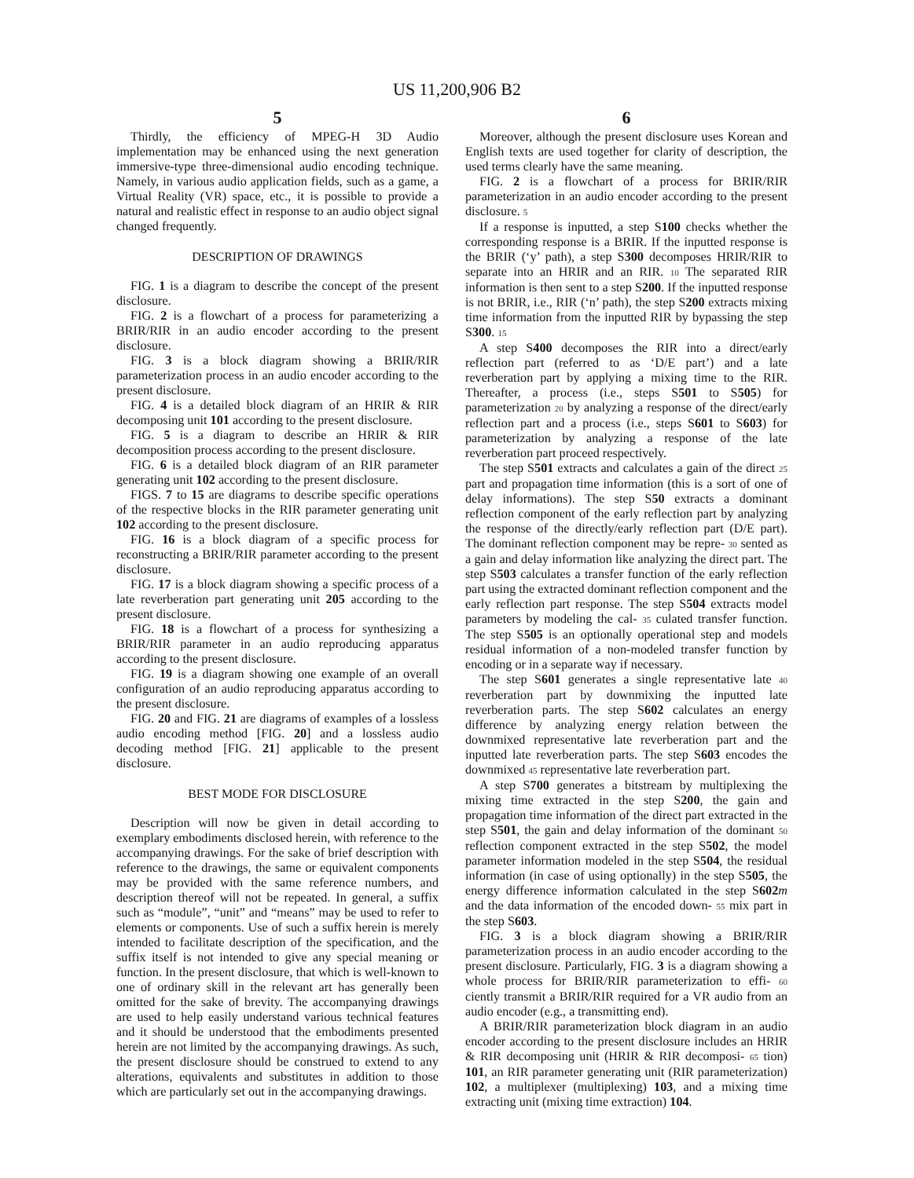US 11,200,906 B2
5
Thirdly, the efficiency of MPEG-H 3D Audio implementation may be enhanced using the next generation immersive-type three-dimensional audio encoding technique. Namely, in various audio application fields, such as a game, a Virtual Reality (VR) space, etc., it is possible to provide a natural and realistic effect in response to an audio object signal changed frequently.
DESCRIPTION OF DRAWINGS
FIG. 1 is a diagram to describe the concept of the present disclosure.
FIG. 2 is a flowchart of a process for parameterizing a BRIR/RIR in an audio encoder according to the present disclosure.
FIG. 3 is a block diagram showing a BRIR/RIR parameterization process in an audio encoder according to the present disclosure.
FIG. 4 is a detailed block diagram of an HRIR & RIR decomposing unit 101 according to the present disclosure.
FIG. 5 is a diagram to describe an HRIR & RIR decomposition process according to the present disclosure.
FIG. 6 is a detailed block diagram of an RIR parameter generating unit 102 according to the present disclosure.
FIGS. 7 to 15 are diagrams to describe specific operations of the respective blocks in the RIR parameter generating unit 102 according to the present disclosure.
FIG. 16 is a block diagram of a specific process for reconstructing a BRIR/RIR parameter according to the present disclosure.
FIG. 17 is a block diagram showing a specific process of a late reverberation part generating unit 205 according to the present disclosure.
FIG. 18 is a flowchart of a process for synthesizing a BRIR/RIR parameter in an audio reproducing apparatus according to the present disclosure.
FIG. 19 is a diagram showing one example of an overall configuration of an audio reproducing apparatus according to the present disclosure.
FIG. 20 and FIG. 21 are diagrams of examples of a lossless audio encoding method [FIG. 20] and a lossless audio decoding method [FIG. 21] applicable to the present disclosure.
BEST MODE FOR DISCLOSURE
Description will now be given in detail according to exemplary embodiments disclosed herein, with reference to the accompanying drawings. For the sake of brief description with reference to the drawings, the same or equivalent components may be provided with the same reference numbers, and description thereof will not be repeated. In general, a suffix such as “module”, “unit” and “means” may be used to refer to elements or components. Use of such a suffix herein is merely intended to facilitate description of the specification, and the suffix itself is not intended to give any special meaning or function. In the present disclosure, that which is well-known to one of ordinary skill in the relevant art has generally been omitted for the sake of brevity. The accompanying drawings are used to help easily understand various technical features and it should be understood that the embodiments presented herein are not limited by the accompanying drawings. As such, the present disclosure should be construed to extend to any alterations, equivalents and substitutes in addition to those which are particularly set out in the accompanying drawings.
6
Moreover, although the present disclosure uses Korean and English texts are used together for clarity of description, the used terms clearly have the same meaning.
FIG. 2 is a flowchart of a process for BRIR/RIR parameterization in an audio encoder according to the present disclosure. 5
If a response is inputted, a step S100 checks whether the corresponding response is a BRIR. If the inputted response is the BRIR (‘y’ path), a step S300 decomposes HRIR/RIR to separate into an HRIR and an RIR. 10 The separated RIR information is then sent to a step S200. If the inputted response is not BRIR, i.e., RIR (‘n’ path), the step S200 extracts mixing time information from the inputted RIR by bypassing the step S300. 15
A step S400 decomposes the RIR into a direct/early reflection part (referred to as ‘D/E part’) and a late reverberation part by applying a mixing time to the RIR. Thereafter, a process (i.e., steps S501 to S505) for parameterization 20 by analyzing a response of the direct/early reflection part and a process (i.e., steps S601 to S603) for parameterization by analyzing a response of the late reverberation part proceed respectively.
The step S501 extracts and calculates a gain of the direct 25 part and propagation time information (this is a sort of one of delay informations). The step S50 extracts a dominant reflection component of the early reflection part by analyzing the response of the directly/early reflection part (D/E part). The dominant reflection component may be repre- 30 sented as a gain and delay information like analyzing the direct part. The step S503 calculates a transfer function of the early reflection part using the extracted dominant reflection component and the early reflection part response. The step S504 extracts model parameters by modeling the cal- 35 culated transfer function. The step S505 is an optionally operational step and models residual information of a non-modeled transfer function by encoding or in a separate way if necessary.
The step S601 generates a single representative late 40 reverberation part by downmixing the inputted late reverberation parts. The step S602 calculates an energy difference by analyzing energy relation between the downmixed representative late reverberation part and the inputted late reverberation parts. The step S603 encodes the downmixed 45 representative late reverberation part.
A step S700 generates a bitstream by multiplexing the mixing time extracted in the step S200, the gain and propagation time information of the direct part extracted in the step S501, the gain and delay information of the dominant 50 reflection component extracted in the step S502, the model parameter information modeled in the step S504, the residual information (in case of using optionally) in the step S505, the energy difference information calculated in the step S602 m and the data information of the encoded down- 55 mix part in the step S603.
FIG. 3 is a block diagram showing a BRIR/RIR parameterization process in an audio encoder according to the present disclosure. Particularly, FIG. 3 is a diagram showing a whole process for BRIR/RIR parameterization to effi- 60 ciently transmit a BRIR/RIR required for a VR audio from an audio encoder (e.g., a transmitting end).
A BRIR/RIR parameterization block diagram in an audio encoder according to the present disclosure includes an HRIR & RIR decomposing unit (HRIR & RIR decomposi- 65 tion) 101, an RIR parameter generating unit (RIR parameterization) 102, a multiplexer (multiplexing) 103, and a mixing time extracting unit (mixing time extraction) 104.